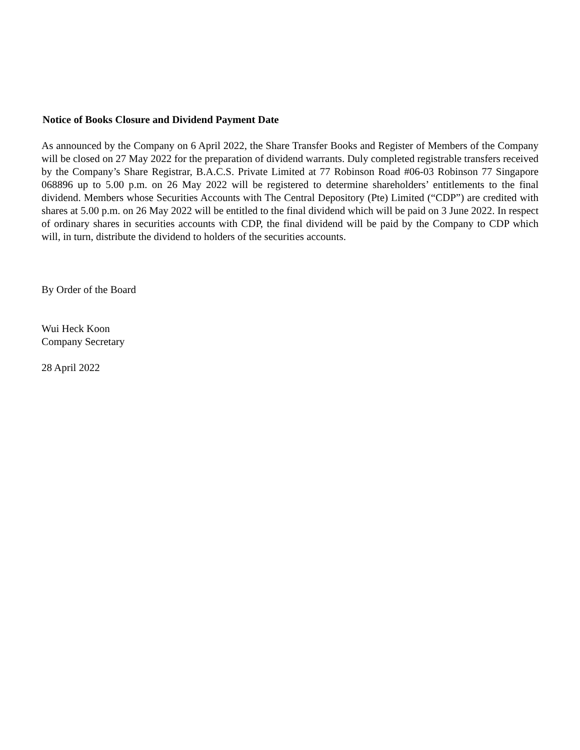Notice of Books Closure and Dividend Payment Date
As announced by the Company on 6 April 2022, the Share Transfer Books and Register of Members of the Company will be closed on 27 May 2022 for the preparation of dividend warrants. Duly completed registrable transfers received by the Company’s Share Registrar, B.A.C.S. Private Limited at 77 Robinson Road #06-03 Robinson 77 Singapore 068896 up to 5.00 p.m. on 26 May 2022 will be registered to determine shareholders’ entitlements to the final dividend. Members whose Securities Accounts with The Central Depository (Pte) Limited (“CDP”) are credited with shares at 5.00 p.m. on 26 May 2022 will be entitled to the final dividend which will be paid on 3 June 2022. In respect of ordinary shares in securities accounts with CDP, the final dividend will be paid by the Company to CDP which will, in turn, distribute the dividend to holders of the securities accounts.
By Order of the Board
Wui Heck Koon
Company Secretary
28 April 2022